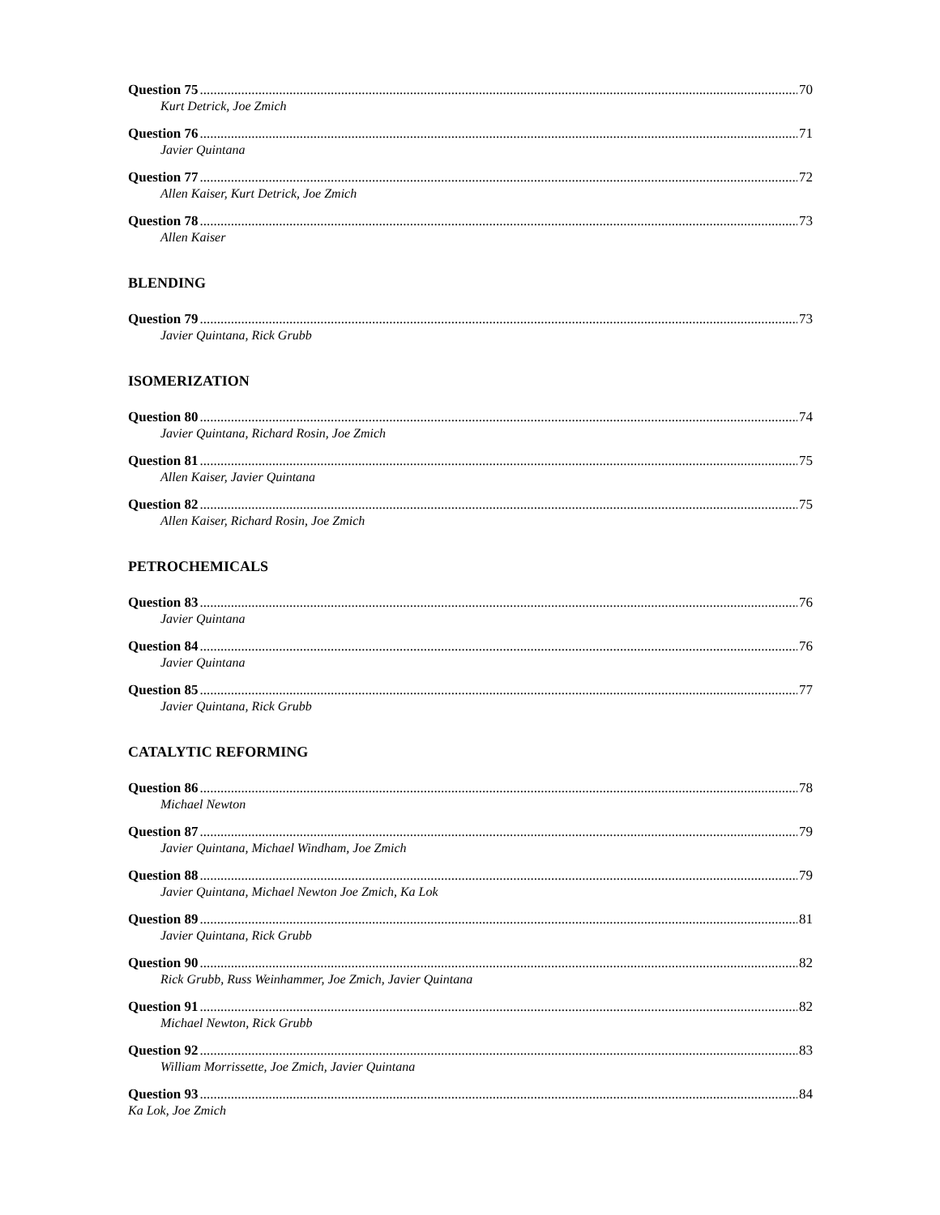Question 75 70
Kurt Detrick, Joe Zmich
Question 76 71
Javier Quintana
Question 77 72
Allen Kaiser, Kurt Detrick, Joe Zmich
Question 78 73
Allen Kaiser
BLENDING
Question 79 73
Javier Quintana, Rick Grubb
ISOMERIZATION
Question 80 74
Javier Quintana, Richard Rosin, Joe Zmich
Question 81 75
Allen Kaiser, Javier Quintana
Question 82 75
Allen Kaiser, Richard Rosin, Joe Zmich
PETROCHEMICALS
Question 83 76
Javier Quintana
Question 84 76
Javier Quintana
Question 85 77
Javier Quintana, Rick Grubb
CATALYTIC REFORMING
Question 86 78
Michael Newton
Question 87 79
Javier Quintana, Michael Windham, Joe Zmich
Question 88 79
Javier Quintana, Michael Newton Joe Zmich, Ka Lok
Question 89 81
Javier Quintana, Rick Grubb
Question 90 82
Rick Grubb, Russ Weinhammer, Joe Zmich, Javier Quintana
Question 91 82
Michael Newton, Rick Grubb
Question 92 83
William Morrissette, Joe Zmich, Javier Quintana
Question 93 84
Ka Lok, Joe Zmich